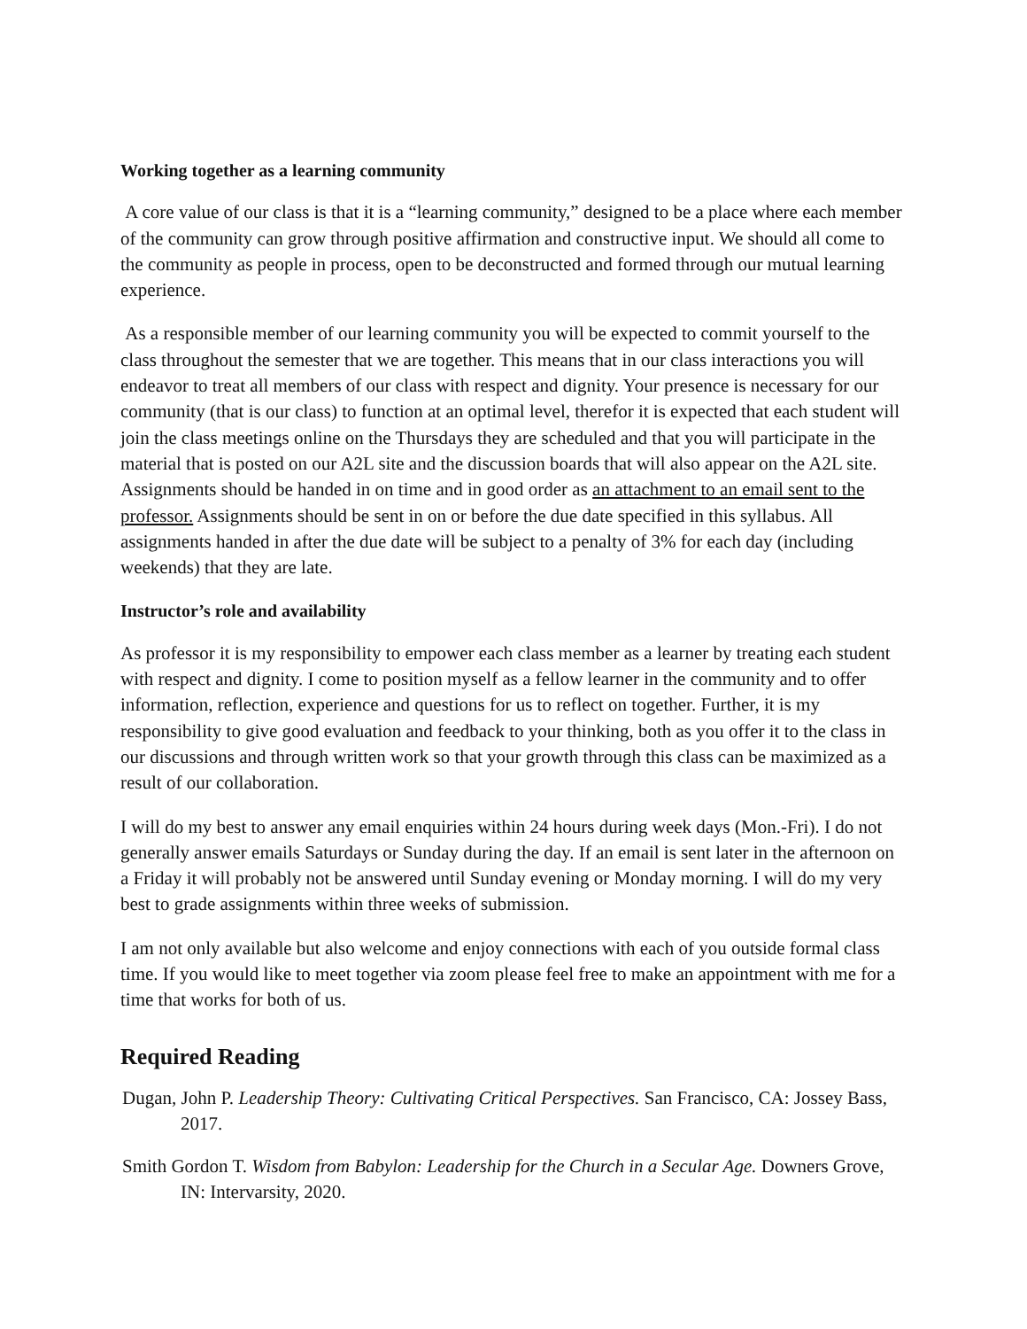Working together as a learning community
A core value of our class is that it is a “learning community,” designed to be a place where each member of the community can grow through positive affirmation and constructive input. We should all come to the community as people in process, open to be deconstructed and formed through our mutual learning experience.
As a responsible member of our learning community you will be expected to commit yourself to the class throughout the semester that we are together. This means that in our class interactions you will endeavor to treat all members of our class with respect and dignity. Your presence is necessary for our community (that is our class) to function at an optimal level, therefor it is expected that each student will join the class meetings online on the Thursdays they are scheduled and that you will participate in the material that is posted on our A2L site and the discussion boards that will also appear on the A2L site. Assignments should be handed in on time and in good order as an attachment to an email sent to the professor. Assignments should be sent in on or before the due date specified in this syllabus. All assignments handed in after the due date will be subject to a penalty of 3% for each day (including weekends) that they are late.
Instructor’s role and availability
As professor it is my responsibility to empower each class member as a learner by treating each student with respect and dignity. I come to position myself as a fellow learner in the community and to offer information, reflection, experience and questions for us to reflect on together. Further, it is my responsibility to give good evaluation and feedback to your thinking, both as you offer it to the class in our discussions and through written work so that your growth through this class can be maximized as a result of our collaboration.
I will do my best to answer any email enquiries within 24 hours during week days (Mon.-Fri). I do not generally answer emails Saturdays or Sunday during the day. If an email is sent later in the afternoon on a Friday it will probably not be answered until Sunday evening or Monday morning. I will do my very best to grade assignments within three weeks of submission.
I am not only available but also welcome and enjoy connections with each of you outside formal class time. If you would like to meet together via zoom please feel free to make an appointment with me for a time that works for both of us.
Required Reading
Dugan, John P. Leadership Theory: Cultivating Critical Perspectives. San Francisco, CA: Jossey Bass, 2017.
Smith Gordon T. Wisdom from Babylon: Leadership for the Church in a Secular Age. Downers Grove, IN: Intervarsity, 2020.